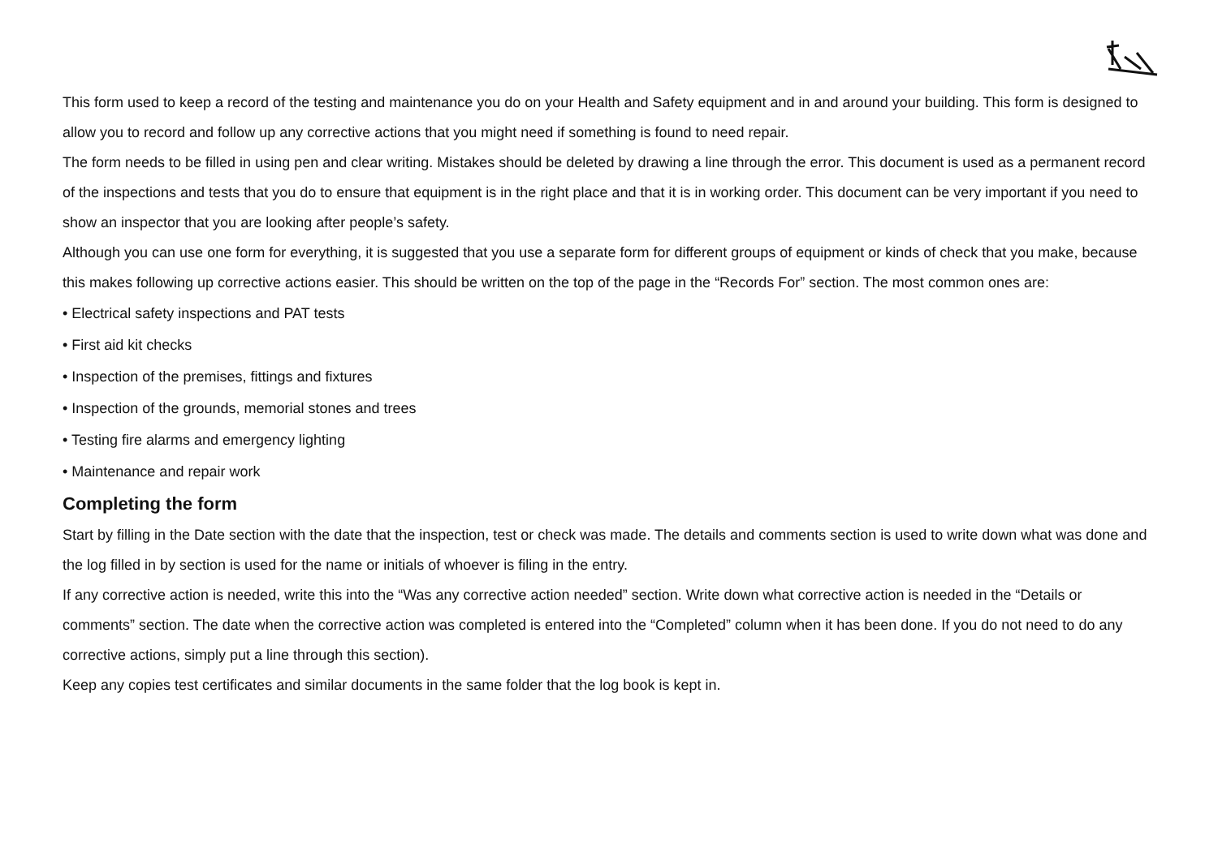This form used to keep a record of the testing and maintenance you do on your Health and Safety equipment and in and around your building. This form is designed to allow you to record and follow up any corrective actions that you might need if something is found to need repair.
The form needs to be filled in using pen and clear writing. Mistakes should be deleted by drawing a line through the error. This document is used as a permanent record of the inspections and tests that you do to ensure that equipment is in the right place and that it is in working order. This document can be very important if you need to show an inspector that you are looking after people’s safety.
Although you can use one form for everything, it is suggested that you use a separate form for different groups of equipment or kinds of check that you make, because this makes following up corrective actions easier. This should be written on the top of the page in the “Records For” section. The most common ones are:
• Electrical safety inspections and PAT tests
• First aid kit checks
• Inspection of the premises, fittings and fixtures
• Inspection of the grounds, memorial stones and trees
• Testing fire alarms and emergency lighting
• Maintenance and repair work
Completing the form
Start by filling in the Date section with the date that the inspection, test or check was made. The details and comments section is used to write down what was done and the log filled in by section is used for the name or initials of whoever is filing in the entry.
If any corrective action is needed, write this into the “Was any corrective action needed” section. Write down what corrective action is needed in the “Details or comments” section. The date when the corrective action was completed is entered into the “Completed” column when it has been done. If you do not need to do any corrective actions, simply put a line through this section).
Keep any copies test certificates and similar documents in the same folder that the log book is kept in.